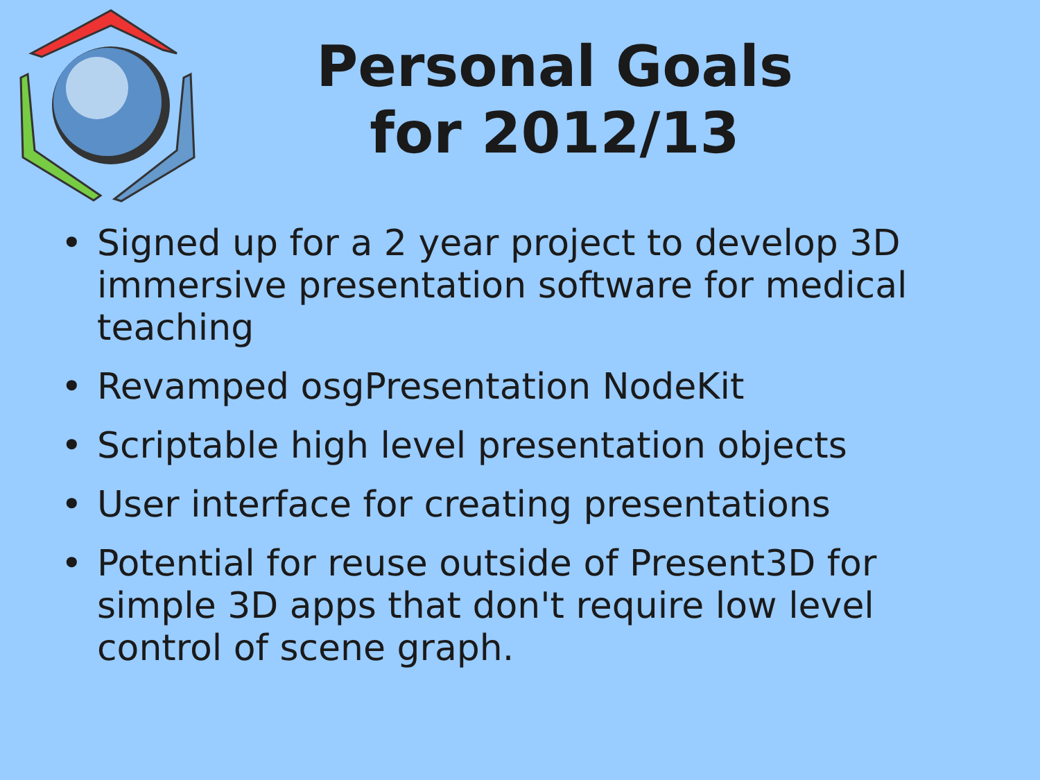Personal Goals
for 2012/13
• Signed up for a 2 year project to develop 3D immersive presentation software for medical teaching
• Revamped osgPresentation NodeKit
• Scriptable high level presentation objects
• User interface for creating presentations
• Potential for reuse outside of Present3D for simple 3D apps that don't require low level control of scene graph.